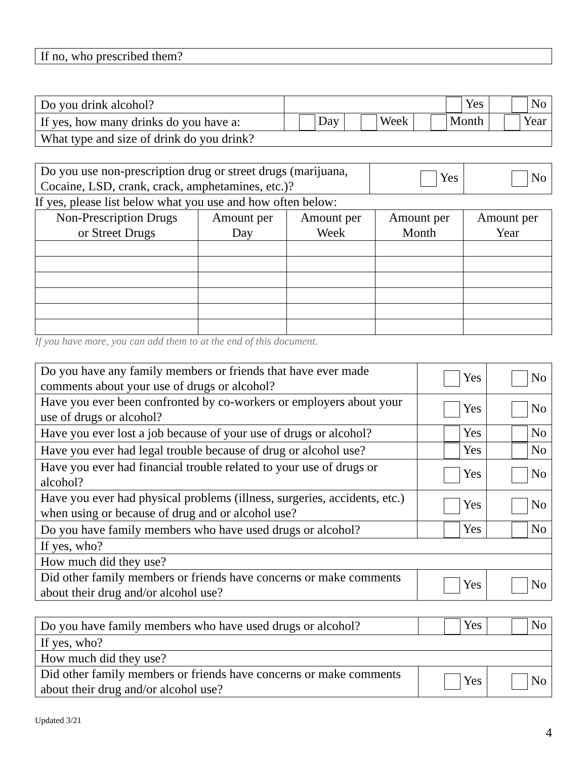| If no, who prescribed them? |
| Do you drink alcohol? | Yes | | | No |
| If yes, how many drinks do you have a: | Day | Week | Month | Year |
| What type and size of drink do you drink? | | | | |
| Do you use non-prescription drug or street drugs (marijuana, Cocaine, LSD, crank, crack, amphetamines, etc.)? | Yes | No |
If yes, please list below what you use and how often below:
| Non-Prescription Drugs or Street Drugs | Amount per Day | Amount per Week | Amount per Month | Amount per Year |
| --- | --- | --- | --- | --- |
If you have more, you can add them to at the end of this document.
| Do you have any family members or friends that have ever made comments about your use of drugs or alcohol? | Yes | No |
| Have you ever been confronted by co-workers or employers about your use of drugs or alcohol? | Yes | No |
| Have you ever lost a job because of your use of drugs or alcohol? | Yes | No |
| Have you ever had legal trouble because of drug or alcohol use? | Yes | No |
| Have you ever had financial trouble related to your use of drugs or alcohol? | Yes | No |
| Have you ever had physical problems (illness, surgeries, accidents, etc.) when using or because of drug and or alcohol use? | Yes | No |
| Do you have family members who have used drugs or alcohol? | Yes | No |
| If yes, who? | | |
| How much did they use? | | |
| Did other family members or friends have concerns or make comments about their drug and/or alcohol use? | Yes | No |
| Do you have family members who have used drugs or alcohol? | Yes | No |
| If yes, who? | | |
| How much did they use? | | |
| Did other family members or friends have concerns or make comments about their drug and/or alcohol use? | Yes | No |
Updated 3/21
4